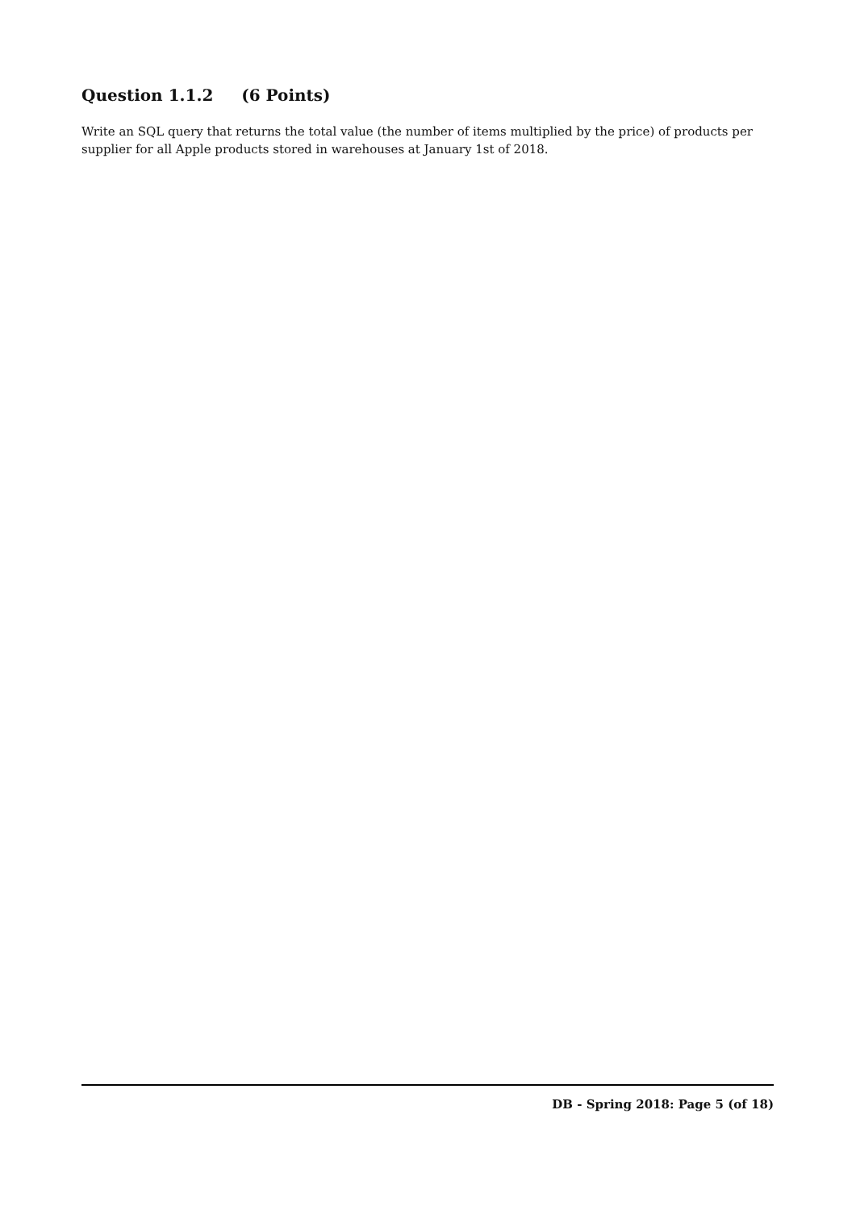Question 1.1.2 (6 Points)
Write an SQL query that returns the total value (the number of items multiplied by the price) of products per supplier for all Apple products stored in warehouses at January 1st of 2018.
DB - Spring 2018: Page 5 (of 18)